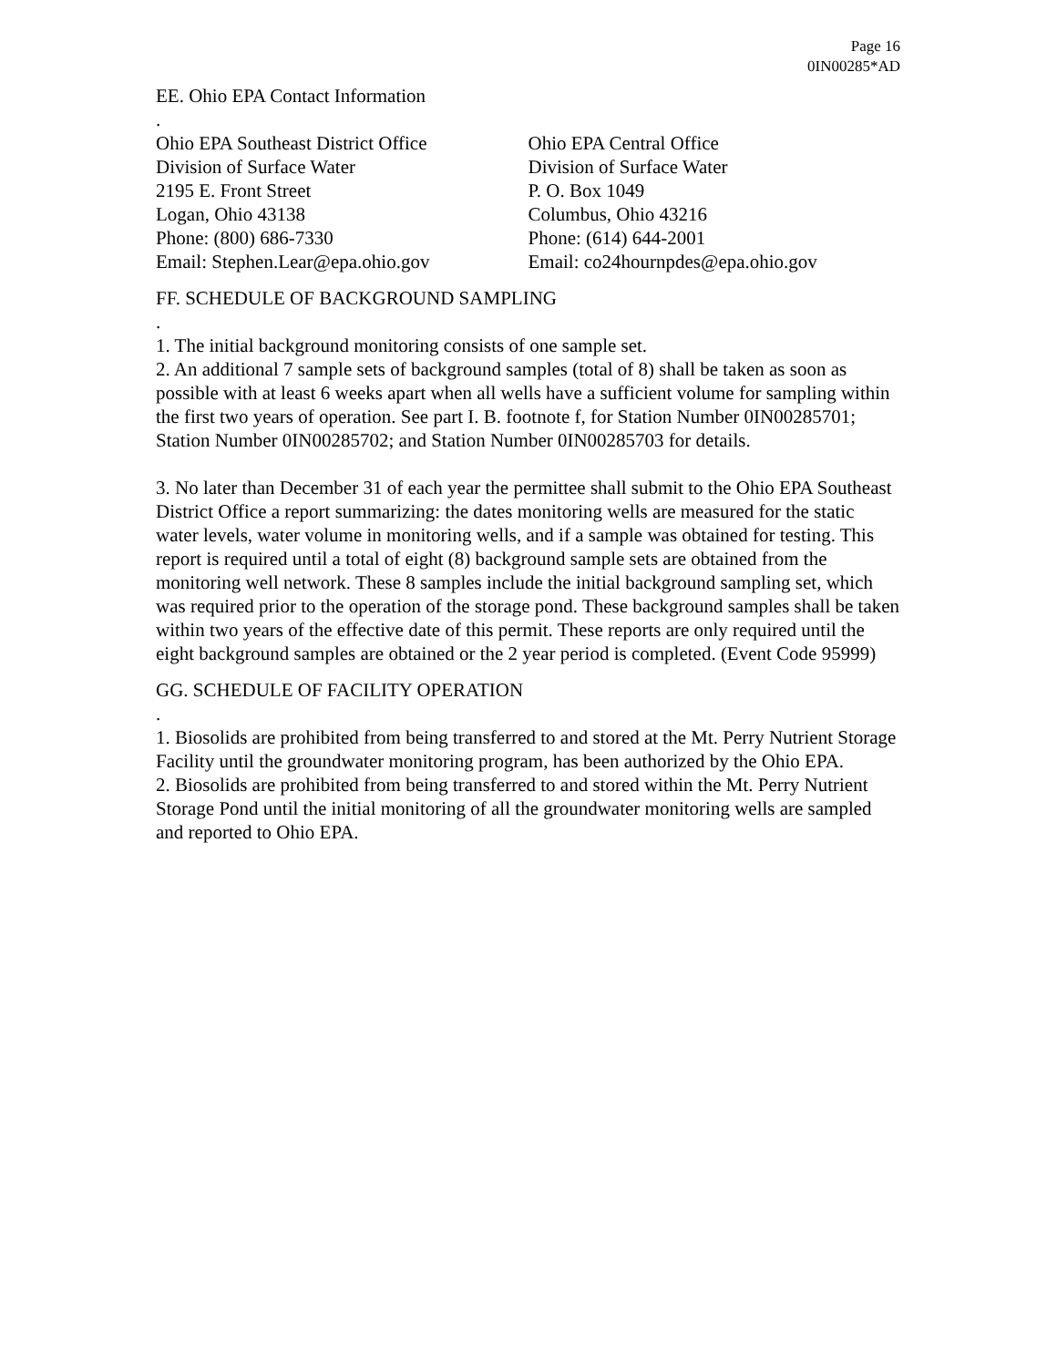Page 16
0IN00285*AD
EE. Ohio EPA Contact Information
.
Ohio EPA Southeast District Office
Division of Surface Water
2195 E. Front Street
Logan, Ohio 43138
Phone: (800) 686-7330
Email: Stephen.Lear@epa.ohio.gov
Ohio EPA Central Office
Division of Surface Water
P. O. Box 1049
Columbus, Ohio 43216
Phone: (614) 644-2001
Email: co24hournpdes@epa.ohio.gov
FF. SCHEDULE OF BACKGROUND SAMPLING
.
1. The initial background monitoring consists of one sample set.
2. An additional 7 sample sets of background samples (total of 8) shall be taken as soon as possible with at least 6 weeks apart when all wells have a sufficient volume for sampling within the first two years of operation. See part I. B. footnote f, for Station Number 0IN00285701; Station Number 0IN00285702; and Station Number 0IN00285703 for details.
3. No later than December 31 of each year the permittee shall submit to the Ohio EPA Southeast District Office a report summarizing: the dates monitoring wells are measured for the static water levels, water volume in monitoring wells, and if a sample was obtained for testing. This report is required until a total of eight (8) background sample sets are obtained from the monitoring well network. These 8 samples include the initial background sampling set, which was required prior to the operation of the storage pond. These background samples shall be taken within two years of the effective date of this permit. These reports are only required until the eight background samples are obtained or the 2 year period is completed. (Event Code 95999)
GG. SCHEDULE OF FACILITY OPERATION
.
1. Biosolids are prohibited from being transferred to and stored at the Mt. Perry Nutrient Storage Facility until the groundwater monitoring program, has been authorized by the Ohio EPA.
2. Biosolids are prohibited from being transferred to and stored within the Mt. Perry Nutrient Storage Pond until the initial monitoring of all the groundwater monitoring wells are sampled and reported to Ohio EPA.